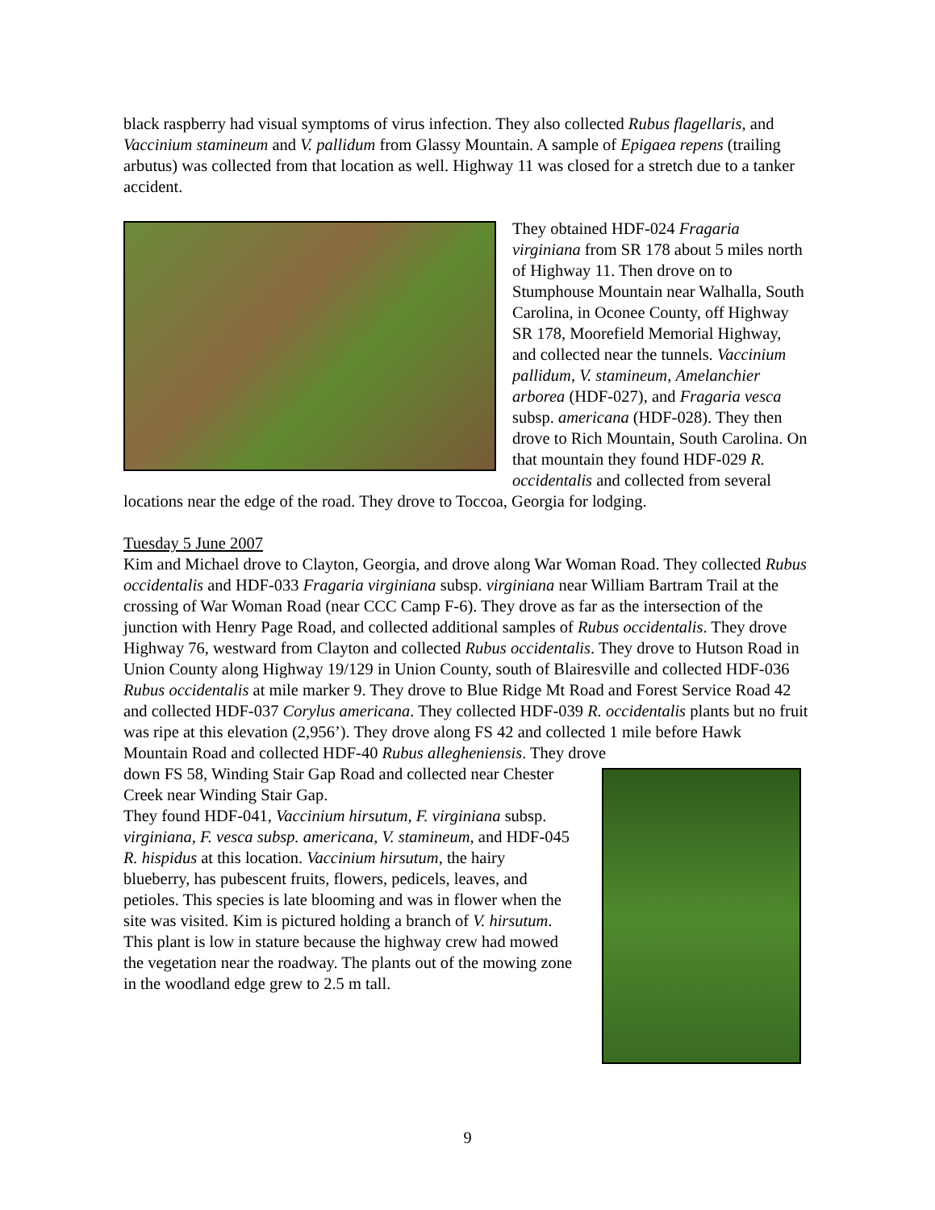black raspberry had visual symptoms of virus infection. They also collected Rubus flagellaris, and Vaccinium stamineum and V. pallidum from Glassy Mountain. A sample of Epigaea repens (trailing arbutus) was collected from that location as well. Highway 11 was closed for a stretch due to a tanker accident.
They obtained HDF-024 Fragaria virginiana from SR 178 about 5 miles north of Highway 11. Then drove on to Stumphouse Mountain near Walhalla, South Carolina, in Oconee County, off Highway SR 178, Moorefield Memorial Highway, and collected near the tunnels. Vaccinium pallidum, V. stamineum, Amelanchier arborea (HDF-027), and Fragaria vesca subsp. americana (HDF-028). They then drove to Rich Mountain, South Carolina. On that mountain they found HDF-029 R. occidentalis and collected from several locations near the edge of the road. They drove to Toccoa, Georgia for lodging.
Tuesday 5 June 2007
Kim and Michael drove to Clayton, Georgia, and drove along War Woman Road. They collected Rubus occidentalis and HDF-033 Fragaria virginiana subsp. virginiana near William Bartram Trail at the crossing of War Woman Road (near CCC Camp F-6). They drove as far as the intersection of the junction with Henry Page Road, and collected additional samples of Rubus occidentalis. They drove Highway 76, westward from Clayton and collected Rubus occidentalis. They drove to Hutson Road in Union County along Highway 19/129 in Union County, south of Blairesville and collected HDF-036 Rubus occidentalis at mile marker 9. They drove to Blue Ridge Mt Road and Forest Service Road 42 and collected HDF-037 Corylus americana. They collected HDF-039 R. occidentalis plants but no fruit was ripe at this elevation (2,956’). They drove along FS 42 and collected 1 mile before Hawk Mountain Road and collected HDF-40 Rubus allegheniensis. They drove
down FS 58, Winding Stair Gap Road and collected near Chester Creek near Winding Stair Gap.
They found HDF-041, Vaccinium hirsutum, F. virginiana subsp. virginiana, F. vesca subsp. americana, V. stamineum, and HDF-045 R. hispidus at this location. Vaccinium hirsutum, the hairy blueberry, has pubescent fruits, flowers, pedicels, leaves, and petioles. This species is late blooming and was in flower when the site was visited. Kim is pictured holding a branch of V. hirsutum. This plant is low in stature because the highway crew had mowed the vegetation near the roadway. The plants out of the mowing zone in the woodland edge grew to 2.5 m tall.
9